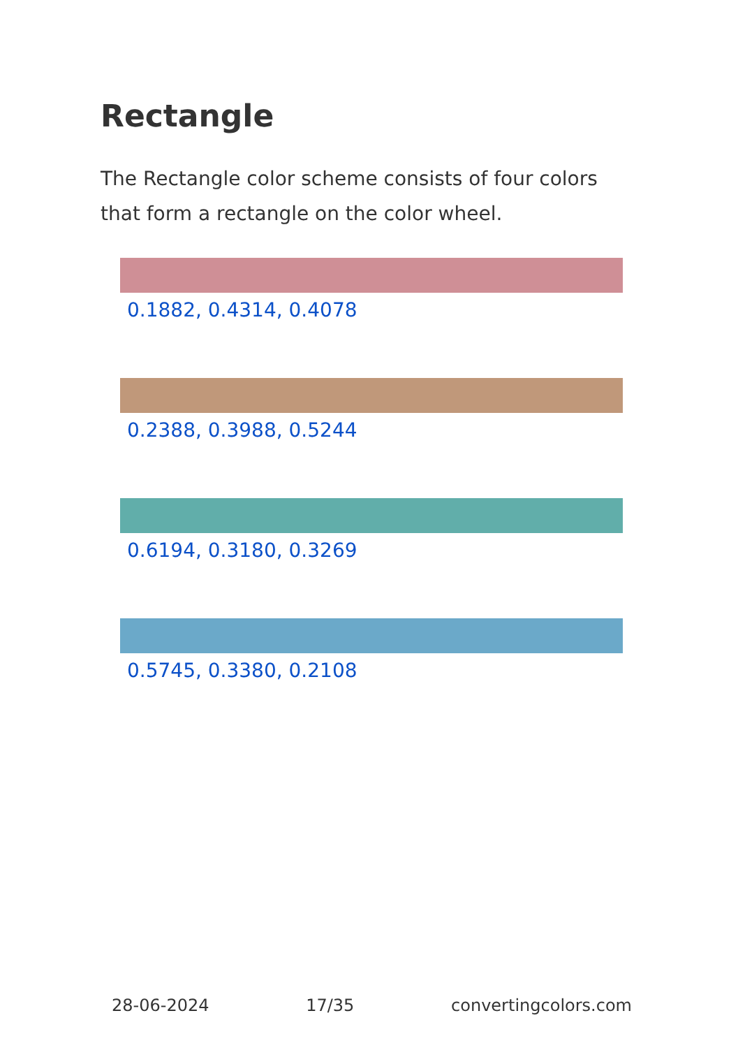Rectangle
The Rectangle color scheme consists of four colors that form a rectangle on the color wheel.
0.1882, 0.4314, 0.4078
0.2388, 0.3988, 0.5244
0.6194, 0.3180, 0.3269
0.5745, 0.3380, 0.2108
28-06-2024 17/35 convertingcolors.com